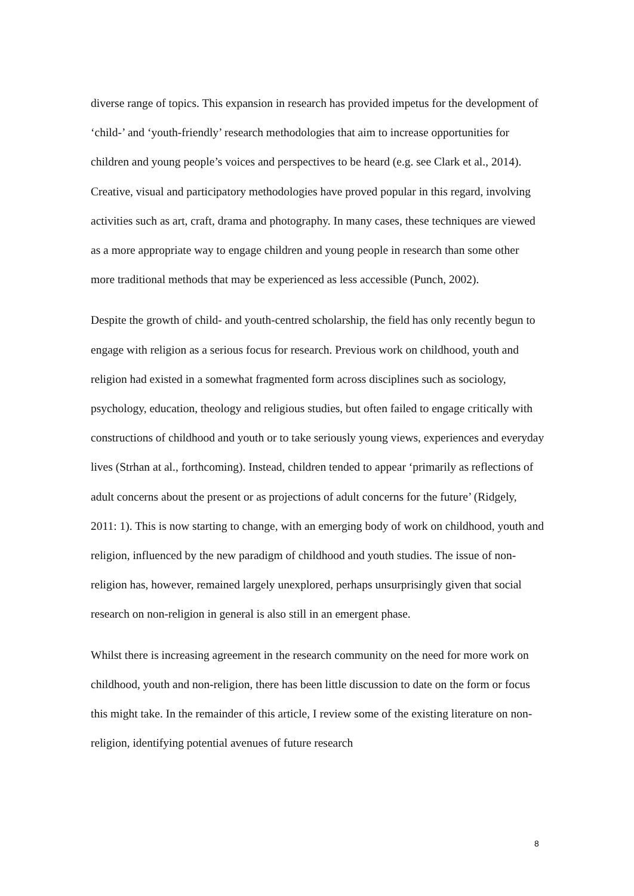diverse range of topics. This expansion in research has provided impetus for the development of ‘child-’ and ‘youth-friendly’ research methodologies that aim to increase opportunities for children and young people’s voices and perspectives to be heard (e.g. see Clark et al., 2014). Creative, visual and participatory methodologies have proved popular in this regard, involving activities such as art, craft, drama and photography. In many cases, these techniques are viewed as a more appropriate way to engage children and young people in research than some other more traditional methods that may be experienced as less accessible (Punch, 2002).
Despite the growth of child- and youth-centred scholarship, the field has only recently begun to engage with religion as a serious focus for research. Previous work on childhood, youth and religion had existed in a somewhat fragmented form across disciplines such as sociology, psychology, education, theology and religious studies, but often failed to engage critically with constructions of childhood and youth or to take seriously young views, experiences and everyday lives (Strhan at al., forthcoming). Instead, children tended to appear ‘primarily as reflections of adult concerns about the present or as projections of adult concerns for the future’ (Ridgely, 2011: 1). This is now starting to change, with an emerging body of work on childhood, youth and religion, influenced by the new paradigm of childhood and youth studies. The issue of non-religion has, however, remained largely unexplored, perhaps unsurprisingly given that social research on non-religion in general is also still in an emergent phase.
Whilst there is increasing agreement in the research community on the need for more work on childhood, youth and non-religion, there has been little discussion to date on the form or focus this might take. In the remainder of this article, I review some of the existing literature on non-religion, identifying potential avenues of future research
8